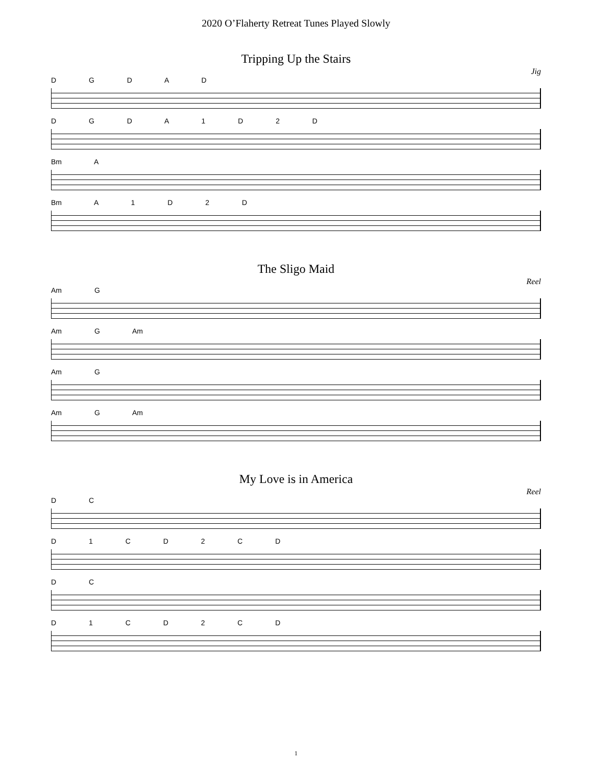2020 O’Flaherty Retreat Tunes Played Slowly
Tripping Up the Stairs
Jig
D G D A D
D G D A 1 D 2 D
Bm A
Bm A 1 D 2 D
The Sligo Maid
Reel
Am G
Am G Am
Am G
Am G Am
My Love is in America
Reel
D C
D 1 C D 2 C D
D C
D 1 C D 2 C D
1